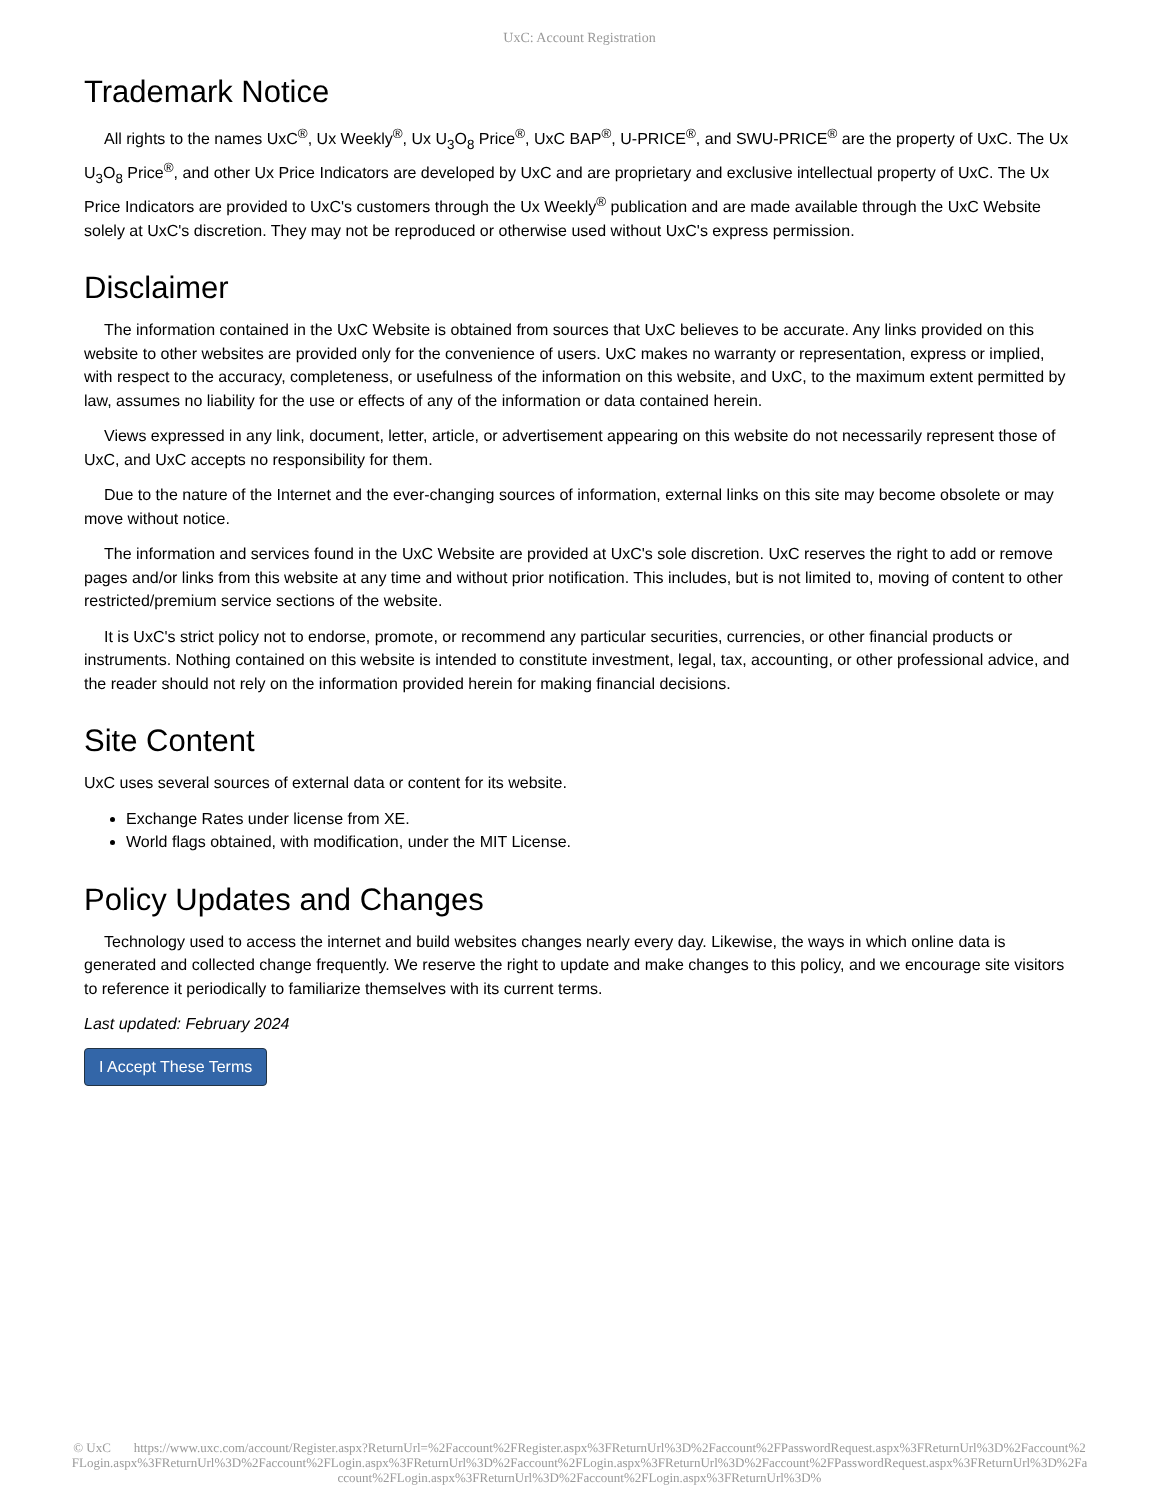UxC: Account Registration
Trademark Notice
All rights to the names UxC<sup>®</sup>, Ux Weekly<sup>®</sup>, Ux U<sub>3</sub>O<sub>8</sub> Price<sup>®</sup>, UxC BAP<sup>®</sup>, U-PRICE<sup>®</sup>, and SWU-PRICE<sup>®</sup> are the property of UxC. The Ux U<sub>3</sub>O<sub>8</sub> Price<sup>®</sup>, and other Ux Price Indicators are developed by UxC and are proprietary and exclusive intellectual property of UxC. The Ux Price Indicators are provided to UxC's customers through the Ux Weekly<sup>®</sup> publication and are made available through the UxC Website solely at UxC's discretion. They may not be reproduced or otherwise used without UxC's express permission.
Disclaimer
The information contained in the UxC Website is obtained from sources that UxC believes to be accurate. Any links provided on this website to other websites are provided only for the convenience of users. UxC makes no warranty or representation, express or implied, with respect to the accuracy, completeness, or usefulness of the information on this website, and UxC, to the maximum extent permitted by law, assumes no liability for the use or effects of any of the information or data contained herein.
Views expressed in any link, document, letter, article, or advertisement appearing on this website do not necessarily represent those of UxC, and UxC accepts no responsibility for them.
Due to the nature of the Internet and the ever-changing sources of information, external links on this site may become obsolete or may move without notice.
The information and services found in the UxC Website are provided at UxC's sole discretion. UxC reserves the right to add or remove pages and/or links from this website at any time and without prior notification. This includes, but is not limited to, moving of content to other restricted/premium service sections of the website.
It is UxC's strict policy not to endorse, promote, or recommend any particular securities, currencies, or other financial products or instruments. Nothing contained on this website is intended to constitute investment, legal, tax, accounting, or other professional advice, and the reader should not rely on the information provided herein for making financial decisions.
Site Content
UxC uses several sources of external data or content for its website.
Exchange Rates under license from XE.
World flags obtained, with modification, under the MIT License.
Policy Updates and Changes
Technology used to access the internet and build websites changes nearly every day. Likewise, the ways in which online data is generated and collected change frequently. We reserve the right to update and make changes to this policy, and we encourage site visitors to reference it periodically to familiarize themselves with its current terms.
Last updated: February 2024
I Accept These Terms
© UxC https://www.uxc.com/account/Register.aspx?ReturnUrl=%2Faccount%2FRegister.aspx%3FReturnUrl%3D%2Faccount%2FPasswordRequest.aspx%3FReturnUrl%3D%2Faccount%2FLogin.aspx%3FReturnUrl%3D%2Faccount%2FLogin.aspx%3FReturnUrl%3D%2Faccount%2FLogin.aspx%3FReturnUrl%3D%2Faccount%2FPasswordRequest.aspx%3FReturnUrl%3D%2Faccount%2FLogin.aspx%3FReturnUrl%3D%2Faccount%2FLogin.aspx%3FReturnUrl%3D%